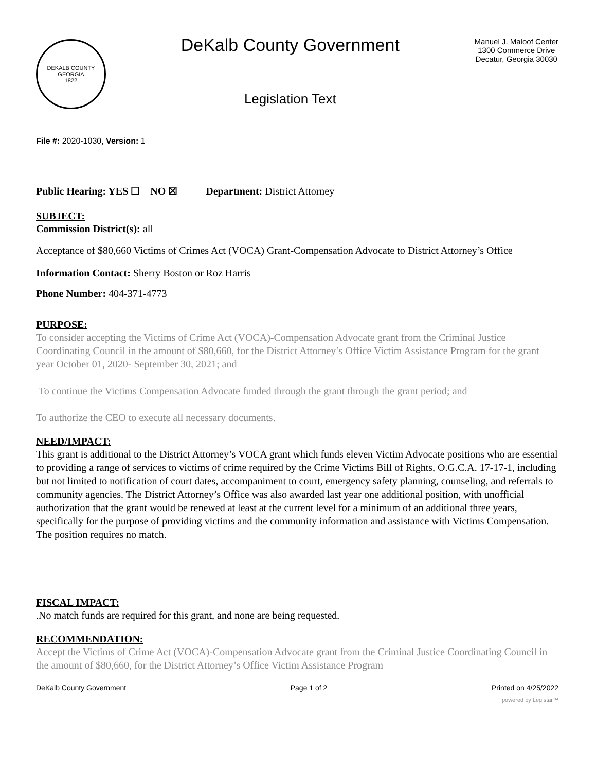DEKALB COUNTY GEORGIA
1822
DeKalb County Government
Legislation Text
Manuel J. Maloof Center
1300 Commerce Drive
Decatur, Georgia 30030
File #: 2020-1030, Version: 1
Public Hearing: YES ☐ NO ☒ Department: District Attorney
SUBJECT:
Commission District(s): all
Acceptance of $80,660 Victims of Crimes Act (VOCA) Grant-Compensation Advocate to District Attorney’s Office
Information Contact: Sherry Boston or Roz Harris
Phone Number: 404-371-4773
PURPOSE:
To consider accepting the Victims of Crime Act (VOCA)-Compensation Advocate grant from the Criminal Justice Coordinating Council in the amount of $80,660, for the District Attorney’s Office Victim Assistance Program for the grant year October 01, 2020- September 30, 2021; and
To continue the Victims Compensation Advocate funded through the grant through the grant period; and
To authorize the CEO to execute all necessary documents.
NEED/IMPACT:
This grant is additional to the District Attorney’s VOCA grant which funds eleven Victim Advocate positions who are essential to providing a range of services to victims of crime required by the Crime Victims Bill of Rights, O.G.C.A. 17-17-1, including but not limited to notification of court dates, accompaniment to court, emergency safety planning, counseling, and referrals to community agencies. The District Attorney’s Office was also awarded last year one additional position, with unofficial authorization that the grant would be renewed at least at the current level for a minimum of an additional three years, specifically for the purpose of providing victims and the community information and assistance with Victims Compensation. The position requires no match.
FISCAL IMPACT:
.No match funds are required for this grant, and none are being requested.
RECOMMENDATION:
Accept the Victims of Crime Act (VOCA)-Compensation Advocate grant from the Criminal Justice Coordinating Council in the amount of $80,660, for the District Attorney’s Office Victim Assistance Program
DeKalb County Government Page 1 of 2 Printed on 4/25/2022
powered by Legistar™